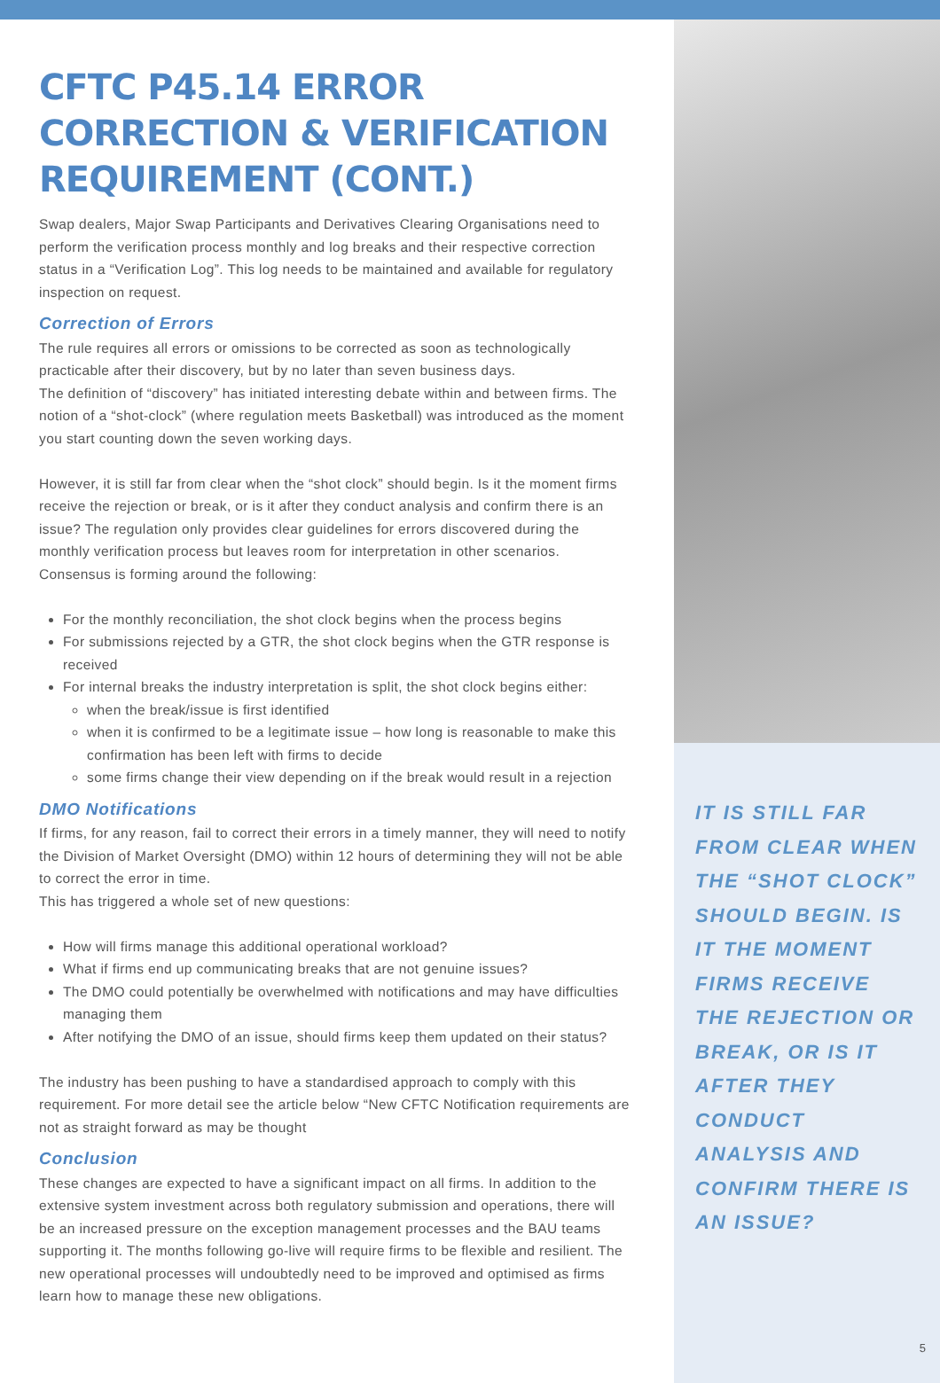CFTC P45.14 ERROR CORRECTION & VERIFICATION REQUIREMENT (CONT.)
Swap dealers, Major Swap Participants and Derivatives Clearing Organisations need to perform the verification process monthly and log breaks and their respective correction status in a “Verification Log”. This log needs to be maintained and available for regulatory inspection on request.
Correction of Errors
The rule requires all errors or omissions to be corrected as soon as technologically practicable after their discovery, but by no later than seven business days.
The definition of “discovery” has initiated interesting debate within and between firms. The notion of a “shot-clock” (where regulation meets Basketball) was introduced as the moment you start counting down the seven working days.
However, it is still far from clear when the “shot clock” should begin. Is it the moment firms receive the rejection or break, or is it after they conduct analysis and confirm there is an issue? The regulation only provides clear guidelines for errors discovered during the monthly verification process but leaves room for interpretation in other scenarios. Consensus is forming around the following:
For the monthly reconciliation, the shot clock begins when the process begins
For submissions rejected by a GTR, the shot clock begins when the GTR response is received
For internal breaks the industry interpretation is split, the shot clock begins either:
when the break/issue is first identified
when it is confirmed to be a legitimate issue – how long is reasonable to make this confirmation has been left with firms to decide
some firms change their view depending on if the break would result in a rejection
DMO Notifications
If firms, for any reason, fail to correct their errors in a timely manner, they will need to notify the Division of Market Oversight (DMO) within 12 hours of determining they will not be able to correct the error in time.
This has triggered a whole set of new questions:
How will firms manage this additional operational workload?
What if firms end up communicating breaks that are not genuine issues?
The DMO could potentially be overwhelmed with notifications and may have difficulties managing them
After notifying the DMO of an issue, should firms keep them updated on their status?
The industry has been pushing to have a standardised approach to comply with this requirement. For more detail see the article below “New CFTC Notification requirements are not as straight forward as may be thought
Conclusion
These changes are expected to have a significant impact on all firms. In addition to the extensive system investment across both regulatory submission and operations, there will be an increased pressure on the exception management processes and the BAU teams supporting it. The months following go-live will require firms to be flexible and resilient. The new operational processes will undoubtedly need to be improved and optimised as firms learn how to manage these new obligations.
IT IS STILL FAR FROM CLEAR WHEN THE “SHOT CLOCK” SHOULD BEGIN. IS IT THE MOMENT FIRMS RECEIVE THE REJECTION OR BREAK, OR IS IT AFTER THEY CONDUCT ANALYSIS AND CONFIRM THERE IS AN ISSUE?
5